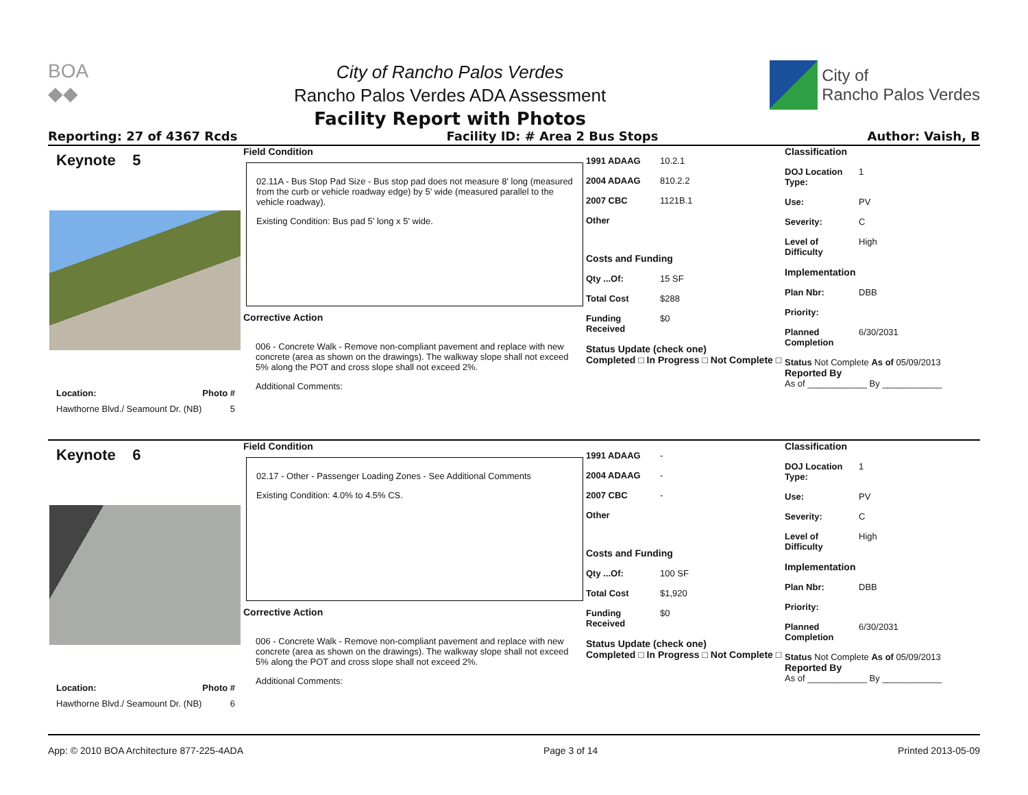BOA
◆◆
City of Rancho Palos Verdes
Rancho Palos Verdes ADA Assessment
Facility Report with Photos
City of
Rancho Palos Verdes
Reporting: 27 of 4367 Rcds Facility ID: # Area 2 Bus Stops Author: Vaish, B
Keynote 5
Location: Photo #
Hawthorne Blvd./ Seamount Dr. (NB) 5
Field Condition
02.11A - Bus Stop Pad Size - Bus stop pad does not measure 8' long (measured from the curb or vehicle roadway edge) by 5' wide (measured parallel to the vehicle roadway).
Existing Condition: Bus pad 5' long x 5' wide.
Corrective Action
006 - Concrete Walk - Remove non-compliant pavement and replace with new concrete (area as shown on the drawings). The walkway slope shall not exceed 5% along the POT and cross slope shall not exceed 2%.
Additional Comments:
1991 ADAAG 10.2.1
2004 ADAAG 810.2.2
2007 CBC 1121B.1
Other
Costs and Funding
Qty ...Of: 15 SF
Total Cost $288
Funding Received $0
Status Update (check one)
Completed □ In Progress □ Not Complete □
Classification
DOJ Location Type: 1
Use: PV
Severity: C
Level of Difficulty High
Implementation
Plan Nbr: DBB
Priority:
Planned Completion 6/30/2031
Status Not Complete As of 05/09/2013
Reported By
As of ____________ By ____________
Keynote 6
Location: Photo #
Hawthorne Blvd./ Seamount Dr. (NB) 6
Field Condition
02.17 - Other - Passenger Loading Zones - See Additional Comments
Existing Condition: 4.0% to 4.5% CS.
Corrective Action
006 - Concrete Walk - Remove non-compliant pavement and replace with new concrete (area as shown on the drawings). The walkway slope shall not exceed 5% along the POT and cross slope shall not exceed 2%.
Additional Comments:
1991 ADAAG -
2004 ADAAG -
2007 CBC -
Other
Costs and Funding
Qty ...Of: 100 SF
Total Cost $1,920
Funding Received $0
Status Update (check one)
Completed □ In Progress □ Not Complete □
Classification
DOJ Location Type: 1
Use: PV
Severity: C
Level of Difficulty High
Implementation
Plan Nbr: DBB
Priority:
Planned Completion 6/30/2031
Status Not Complete As of 05/09/2013
Reported By
As of ____________ By ____________
App: © 2010 BOA Architecture 877-225-4ADA Page 3 of 14 Printed 2013-05-09